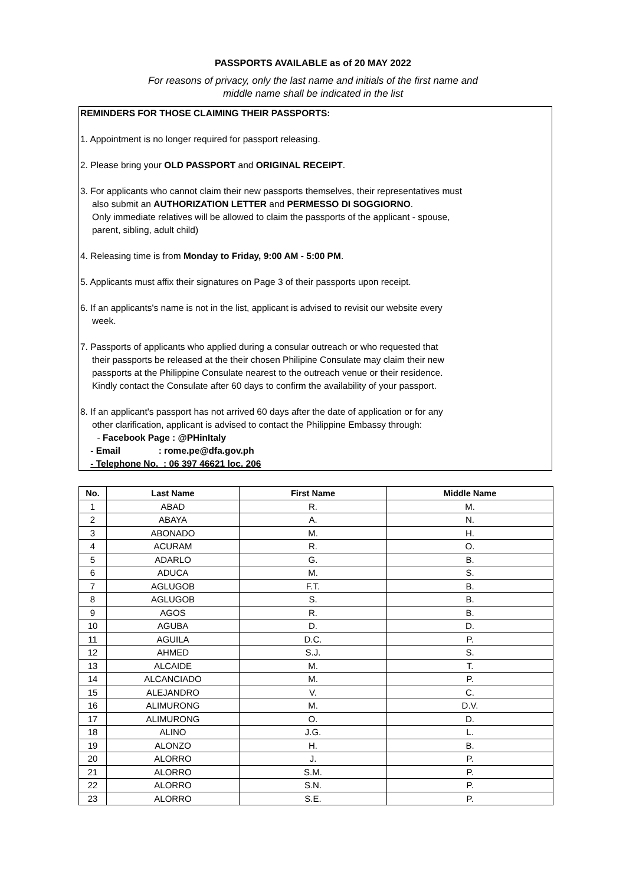PASSPORTS AVAILABLE as of 20 MAY 2022
For reasons of privacy, only the last name and initials of the first name and
middle name shall be indicated in the list
REMINDERS FOR THOSE CLAIMING THEIR PASSPORTS:
1. Appointment is no longer required for passport releasing.
2. Please bring your OLD PASSPORT and ORIGINAL RECEIPT.
3. For applicants who cannot claim their new passports themselves, their representatives must
also submit an AUTHORIZATION LETTER and PERMESSO DI SOGGIORNO.
Only immediate relatives will be allowed to claim the passports of the applicant - spouse,
parent, sibling, adult child)
4. Releasing time is from Monday to Friday, 9:00 AM - 5:00 PM.
5. Applicants must affix their signatures on Page 3 of their passports upon receipt.
6. If an applicants's name is not in the list, applicant is advised to revisit our website every
week.
7. Passports of applicants who applied during a consular outreach or who requested that
their passports be released at the their chosen Philipine Consulate may claim their new
passports at the Philippine Consulate nearest to the outreach venue or their residence.
Kindly contact the Consulate after 60 days to confirm the availability of your passport.
8. If an applicant's passport has not arrived 60 days after the date of application or for any
other clarification, applicant is advised to contact the Philippine Embassy through:
- Facebook Page : @PHinItaly
- Email : rome.pe@dfa.gov.ph
- Telephone No. : 06 397 46621 loc. 206
| No. | Last Name | First Name | Middle Name |
| --- | --- | --- | --- |
| 1 | ABAD | R. | M. |
| 2 | ABAYA | A. | N. |
| 3 | ABONADO | M. | H. |
| 4 | ACURAM | R. | O. |
| 5 | ADARLO | G. | B. |
| 6 | ADUCA | M. | S. |
| 7 | AGLUGOB | F.T. | B. |
| 8 | AGLUGOB | S. | B. |
| 9 | AGOS | R. | B. |
| 10 | AGUBA | D. | D. |
| 11 | AGUILA | D.C. | P. |
| 12 | AHMED | S.J. | S. |
| 13 | ALCAIDE | M. | T. |
| 14 | ALCANCIADO | M. | P. |
| 15 | ALEJANDRO | V. | C. |
| 16 | ALIMURONG | M. | D.V. |
| 17 | ALIMURONG | O. | D. |
| 18 | ALINO | J.G. | L. |
| 19 | ALONZO | H. | B. |
| 20 | ALORRO | J. | P. |
| 21 | ALORRO | S.M. | P. |
| 22 | ALORRO | S.N. | P. |
| 23 | ALORRO | S.E. | P. |